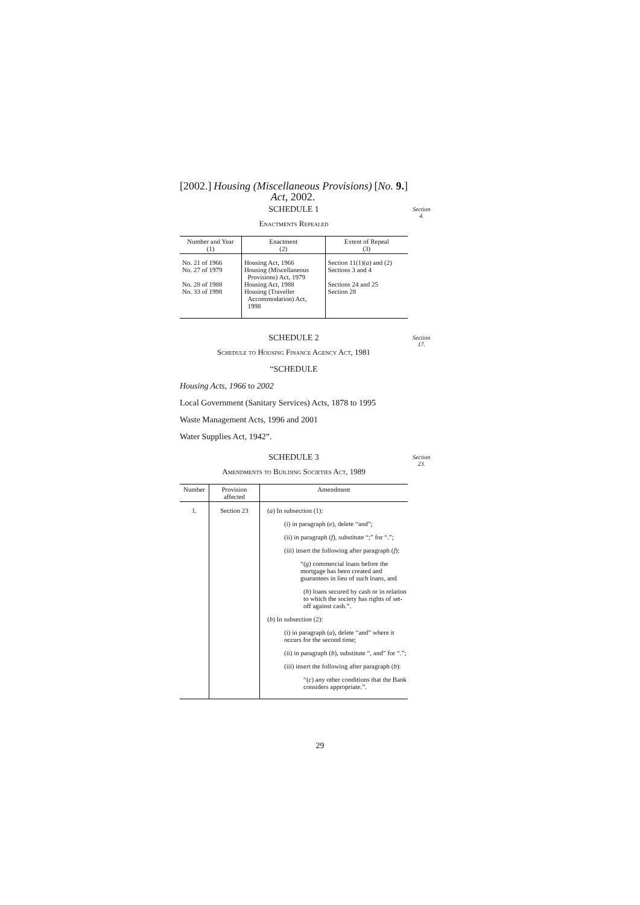[2002.] Housing (Miscellaneous Provisions)
Act, 2002. [No. 9.]
SCHEDULE 1 Section 4.
Enactments Repealed
| Number and Year (1) | Enactment (2) | Extent of Repeal (3) |
| --- | --- | --- |
| No. 21 of 1966 No. 27 of 1979 No. 28 of 1988 No. 33 of 1998 | Housing Act, 1966 Housing (Miscellaneous Provisions) Act, 1979 Housing Act, 1988 Housing (Traveller Accommodation) Act, 1998 | Section 11(1)( a ) and (2) Sections 3 and 4 Sections 24 and 25 Section 28 |
SCHEDULE 2 Section 17.
Schedule to Housing Finance Agency Act, 1981
“SCHEDULE
Housing Acts, 1966 to 2002
Local Government (Sanitary Services) Acts, 1878 to 1995
Waste Management Acts, 1996 and 2001
Water Supplies Act, 1942”.
SCHEDULE 3 Section 23.
Amendments to Building Societies Act, 1989
| Number | Provision affected | Amendment |
| --- | --- | --- |
| 1. | Section 23 | ( a ) In subsection (1): (i) in paragraph ( e ), delete “and”; (ii) in paragraph ( f ), substitute “;” for “.”; (iii) insert the following after paragraph ( f ): “( g ) commercial loans before the mortgage has been created and guarantees in lieu of such loans, and ( h ) loans secured by cash or in relation to which the society has rights of set-off against cash.”. ( b ) In subsection (2): (i) in paragraph ( a ), delete “and” where it occurs for the second time; (ii) in paragraph ( b ), substitute “, and” for “.”; (iii) insert the following after paragraph ( b ): “( c ) any other conditions that the Bank considers appropriate.”. |
29